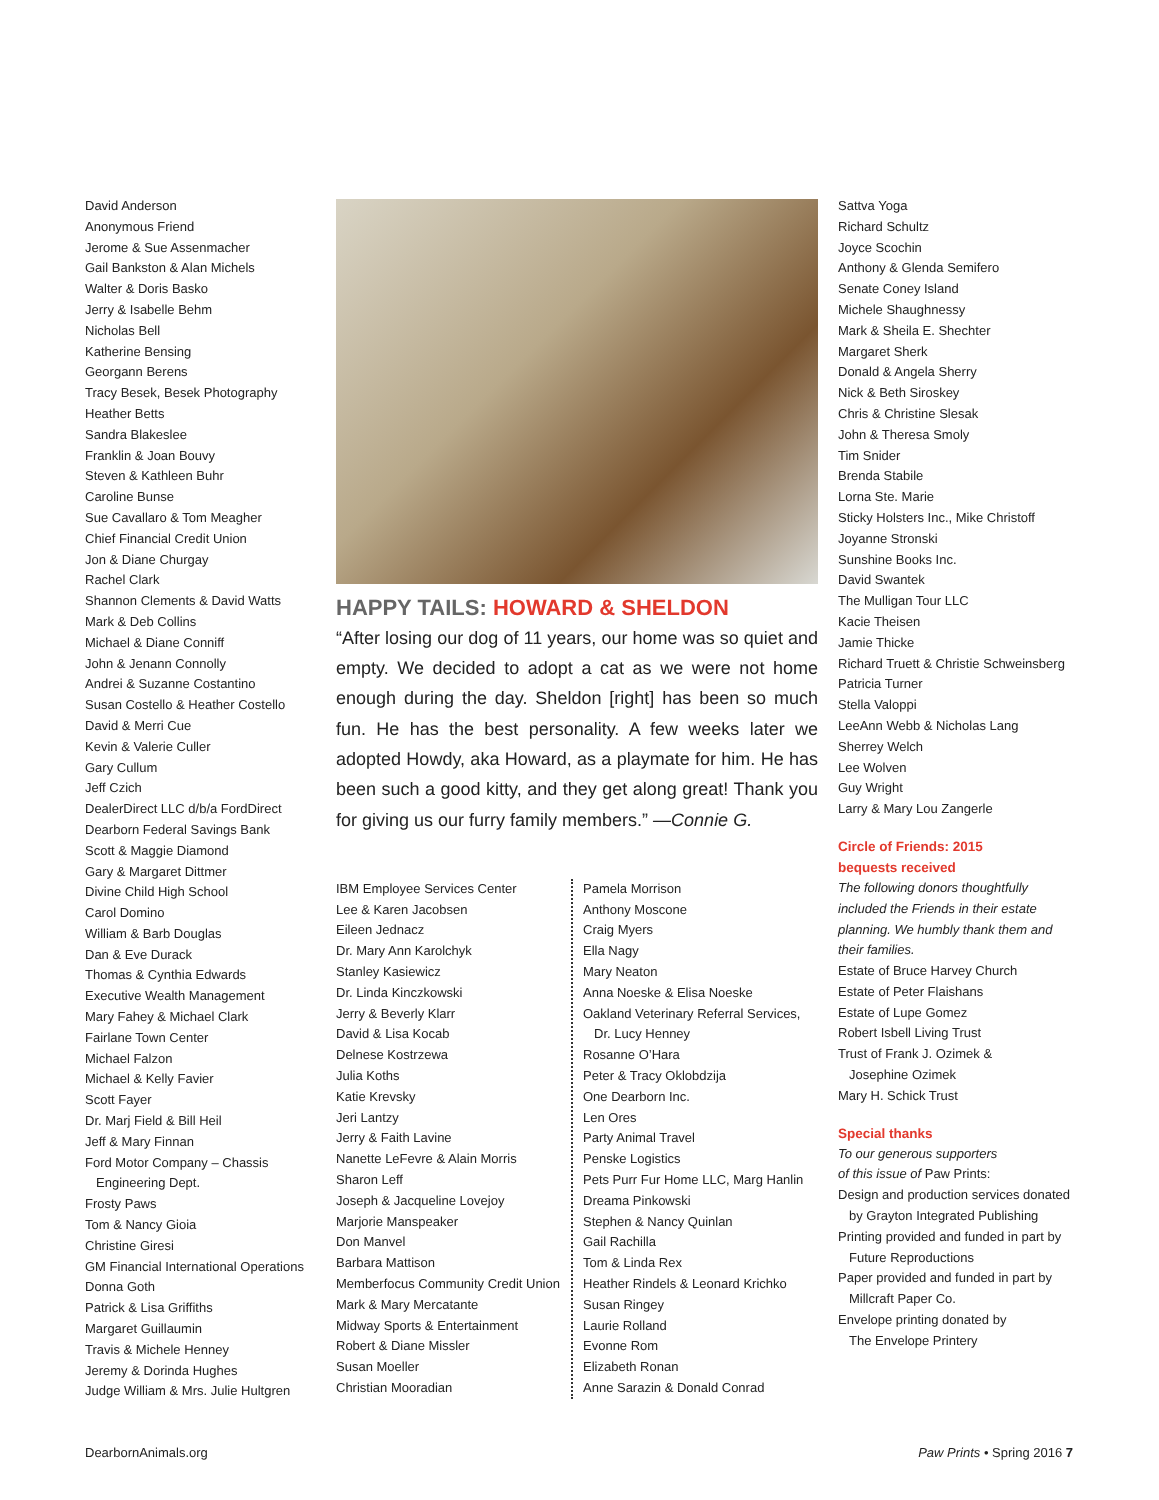David Anderson
Anonymous Friend
Jerome & Sue Assenmacher
Gail Bankston & Alan Michels
Walter & Doris Basko
Jerry & Isabelle Behm
Nicholas Bell
Katherine Bensing
Georgann Berens
Tracy Besek, Besek Photography
Heather Betts
Sandra Blakeslee
Franklin & Joan Bouvy
Steven & Kathleen Buhr
Caroline Bunse
Sue Cavallaro & Tom Meagher
Chief Financial Credit Union
Jon & Diane Churgay
Rachel Clark
Shannon Clements & David Watts
Mark & Deb Collins
Michael & Diane Conniff
John & Jenann Connolly
Andrei & Suzanne Costantino
Susan Costello & Heather Costello
David & Merri Cue
Kevin & Valerie Culler
Gary Cullum
Jeff Czich
DealerDirect LLC d/b/a FordDirect
Dearborn Federal Savings Bank
Scott & Maggie Diamond
Gary & Margaret Dittmer
Divine Child High School
Carol Domino
William & Barb Douglas
Dan & Eve Durack
Thomas & Cynthia Edwards
Executive Wealth Management
Mary Fahey & Michael Clark
Fairlane Town Center
Michael Falzon
Michael & Kelly Favier
Scott Fayer
Dr. Marj Field & Bill Heil
Jeff & Mary Finnan
Ford Motor Company – Chassis
Engineering Dept.
Frosty Paws
Tom & Nancy Gioia
Christine Giresi
GM Financial International Operations
Donna Goth
Patrick & Lisa Griffiths
Margaret Guillaumin
Travis & Michele Henney
Jeremy & Dorinda Hughes
Judge William & Mrs. Julie Hultgren
HAPPY TAILS: HOWARD & SHELDON
“After losing our dog of 11 years, our home was so quiet and empty. We decided to adopt a cat as we were not home enough during the day. Sheldon [right] has been so much fun. He has the best personality. A few weeks later we adopted Howdy, aka Howard, as a playmate for him. He has been such a good kitty, and they get along great! Thank you for giving us our furry family members.” —Connie G.
IBM Employee Services Center
Lee & Karen Jacobsen
Eileen Jednacz
Dr. Mary Ann Karolchyk
Stanley Kasiewicz
Dr. Linda Kinczkowski
Jerry & Beverly Klarr
David & Lisa Kocab
Delnese Kostrzewa
Julia Koths
Katie Krevsky
Jeri Lantzy
Jerry & Faith Lavine
Nanette LeFevre & Alain Morris
Sharon Leff
Joseph & Jacqueline Lovejoy
Marjorie Manspeaker
Don Manvel
Barbara Mattison
Memberfocus Community Credit Union
Mark & Mary Mercatante
Midway Sports & Entertainment
Robert & Diane Missler
Susan Moeller
Christian Mooradian
Pamela Morrison
Anthony Moscone
Craig Myers
Ella Nagy
Mary Neaton
Anna Noeske & Elisa Noeske
Oakland Veterinary Referral Services,
Dr. Lucy Henney
Rosanne O’Hara
Peter & Tracy Oklobdzija
One Dearborn Inc.
Len Ores
Party Animal Travel
Penske Logistics
Pets Purr Fur Home LLC, Marg Hanlin
Dreama Pinkowski
Stephen & Nancy Quinlan
Gail Rachilla
Tom & Linda Rex
Heather Rindels & Leonard Krichko
Susan Ringey
Laurie Rolland
Evonne Rom
Elizabeth Ronan
Anne Sarazin & Donald Conrad
Sattva Yoga
Richard Schultz
Joyce Scochin
Anthony & Glenda Semifero
Senate Coney Island
Michele Shaughnessy
Mark & Sheila E. Shechter
Margaret Sherk
Donald & Angela Sherry
Nick & Beth Siroskey
Chris & Christine Slesak
John & Theresa Smoly
Tim Snider
Brenda Stabile
Lorna Ste. Marie
Sticky Holsters Inc., Mike Christoff
Joyanne Stronski
Sunshine Books Inc.
David Swantek
The Mulligan Tour LLC
Kacie Theisen
Jamie Thicke
Richard Truett & Christie Schweinsberg
Patricia Turner
Stella Valoppi
LeeAnn Webb & Nicholas Lang
Sherrey Welch
Lee Wolven
Guy Wright
Larry & Mary Lou Zangerle
Circle of Friends: 2015
bequests received
The following donors thoughtfully included the Friends in their estate planning. We humbly thank them and their families.
Estate of Bruce Harvey Church
Estate of Peter Flaishans
Estate of Lupe Gomez
Robert Isbell Living Trust
Trust of Frank J. Ozimek &
Josephine Ozimek
Mary H. Schick Trust
Special thanks
To our generous supporters
of this issue of Paw Prints:
Design and production services donated
by Grayton Integrated Publishing
Printing provided and funded in part by
Future Reproductions
Paper provided and funded in part by
Millcraft Paper Co.
Envelope printing donated by
The Envelope Printery
DearbornAnimals.org Paw Prints • Spring 2016 7